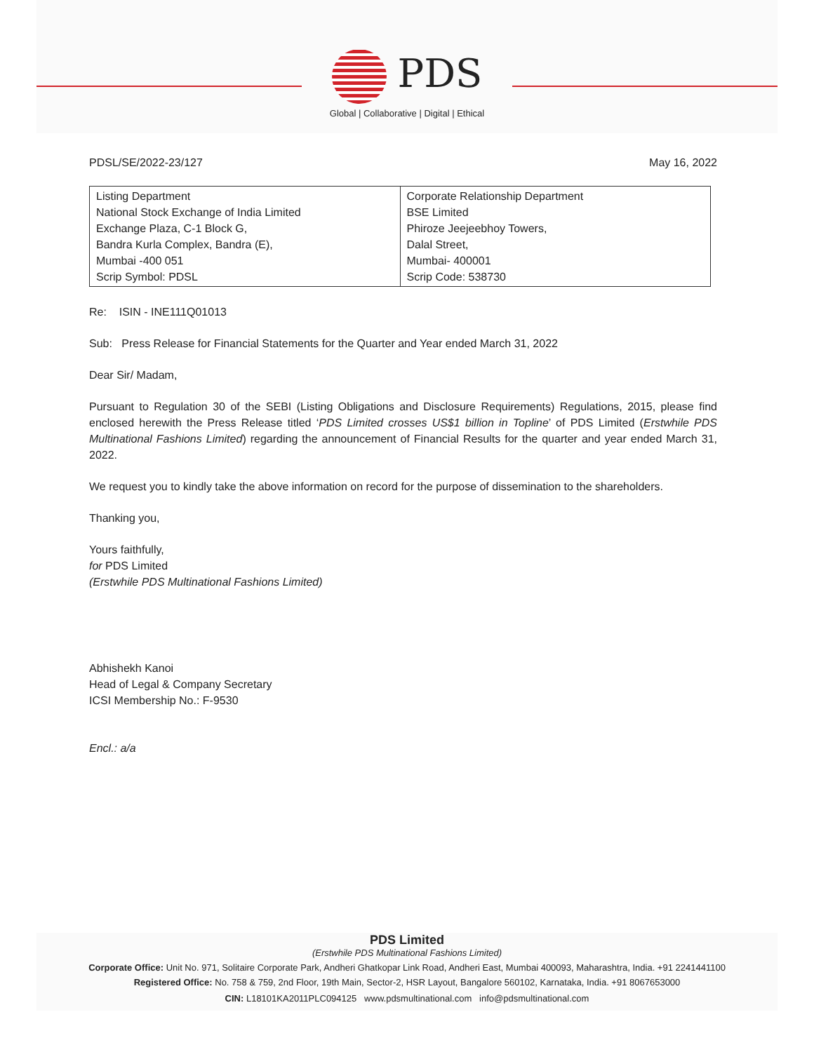PDS
Global | Collaborative | Digital | Ethical
PDSL/SE/2022-23/127 May 16, 2022
| Listing Department National Stock Exchange of India Limited Exchange Plaza, C-1 Block G, Bandra Kurla Complex, Bandra (E), Mumbai -400 051 Scrip Symbol: PDSL | Corporate Relationship Department BSE Limited Phiroze Jeejeebhoy Towers, Dalal Street, Mumbai- 400001 Scrip Code: 538730 |
Re: ISIN - INE111Q01013
Sub: Press Release for Financial Statements for the Quarter and Year ended March 31, 2022
Dear Sir/ Madam,
Pursuant to Regulation 30 of the SEBI (Listing Obligations and Disclosure Requirements) Regulations, 2015, please find enclosed herewith the Press Release titled ‘PDS Limited crosses US$1 billion in Topline’ of PDS Limited (Erstwhile PDS Multinational Fashions Limited) regarding the announcement of Financial Results for the quarter and year ended March 31, 2022.
We request you to kindly take the above information on record for the purpose of dissemination to the shareholders.
Thanking you,
Yours faithfully,
for PDS Limited
(Erstwhile PDS Multinational Fashions Limited)
Abhishekh Kanoi
Head of Legal & Company Secretary
ICSI Membership No.: F-9530
Encl.: a/a
PDS Limited
(Erstwhile PDS Multinational Fashions Limited)
Corporate Office: Unit No. 971, Solitaire Corporate Park, Andheri Ghatkopar Link Road, Andheri East, Mumbai 400093, Maharashtra, India. +91 2241441100
Registered Office: No. 758 & 759, 2nd Floor, 19th Main, Sector-2, HSR Layout, Bangalore 560102, Karnataka, India. +91 8067653000
CIN: L18101KA2011PLC094125 www.pdsmultinational.com info@pdsmultinational.com